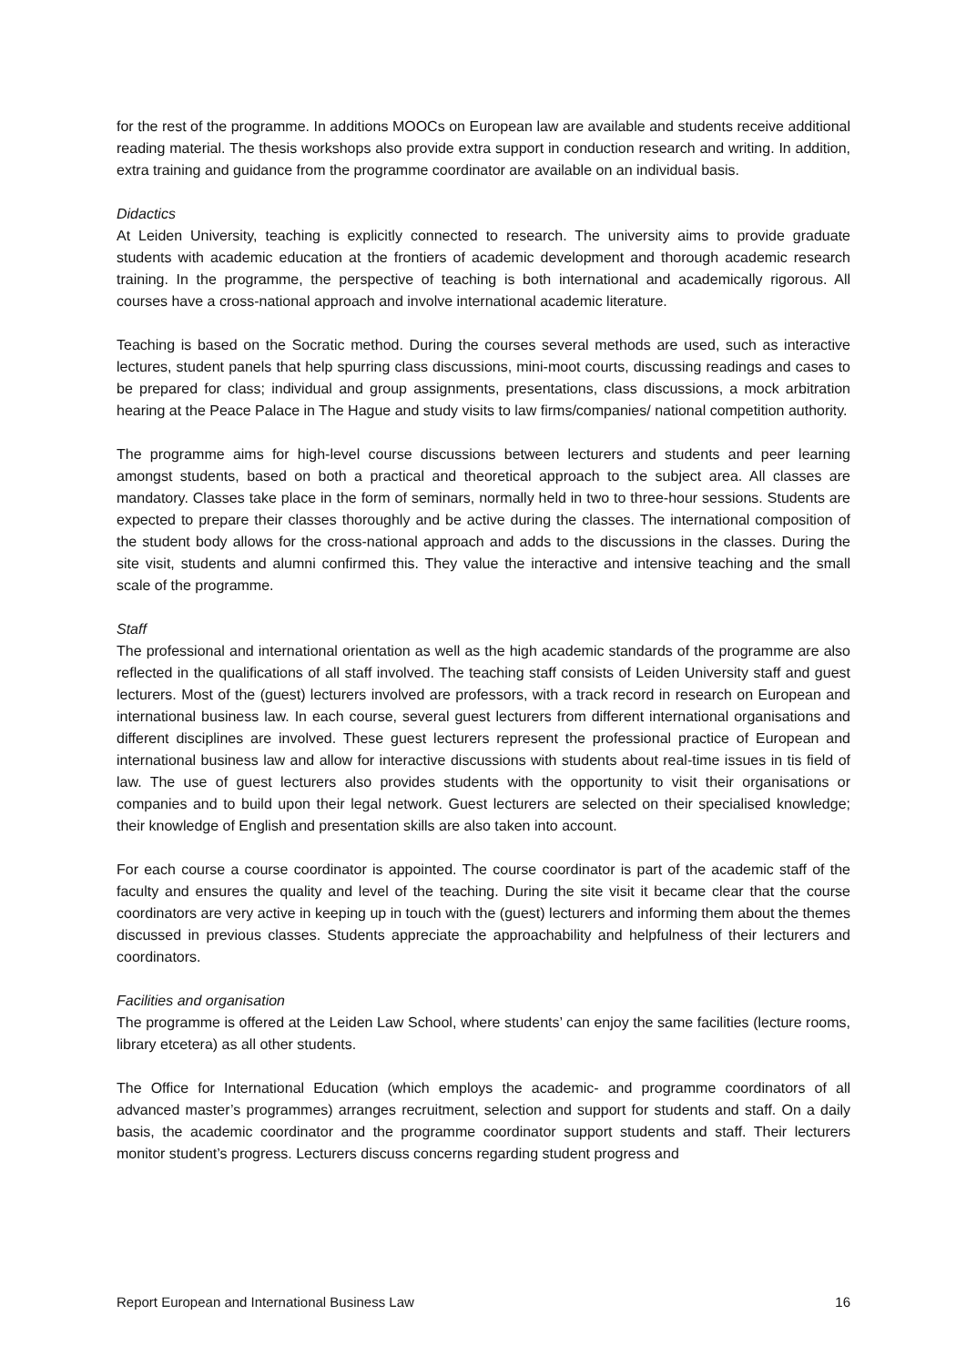for the rest of the programme. In additions MOOCs on European law are available and students receive additional reading material. The thesis workshops also provide extra support in conduction research and writing. In addition, extra training and guidance from the programme coordinator are available on an individual basis.
Didactics
At Leiden University, teaching is explicitly connected to research. The university aims to provide graduate students with academic education at the frontiers of academic development and thorough academic research training. In the programme, the perspective of teaching is both international and academically rigorous. All courses have a cross-national approach and involve international academic literature.
Teaching is based on the Socratic method. During the courses several methods are used, such as interactive lectures, student panels that help spurring class discussions, mini-moot courts, discussing readings and cases to be prepared for class; individual and group assignments, presentations, class discussions, a mock arbitration hearing at the Peace Palace in The Hague and study visits to law firms/companies/ national competition authority.
The programme aims for high-level course discussions between lecturers and students and peer learning amongst students, based on both a practical and theoretical approach to the subject area. All classes are mandatory. Classes take place in the form of seminars, normally held in two to three-hour sessions. Students are expected to prepare their classes thoroughly and be active during the classes. The international composition of the student body allows for the cross-national approach and adds to the discussions in the classes. During the site visit, students and alumni confirmed this. They value the interactive and intensive teaching and the small scale of the programme.
Staff
The professional and international orientation as well as the high academic standards of the programme are also reflected in the qualifications of all staff involved. The teaching staff consists of Leiden University staff and guest lecturers. Most of the (guest) lecturers involved are professors, with a track record in research on European and international business law. In each course, several guest lecturers from different international organisations and different disciplines are involved. These guest lecturers represent the professional practice of European and international business law and allow for interactive discussions with students about real-time issues in tis field of law. The use of guest lecturers also provides students with the opportunity to visit their organisations or companies and to build upon their legal network. Guest lecturers are selected on their specialised knowledge; their knowledge of English and presentation skills are also taken into account.
For each course a course coordinator is appointed. The course coordinator is part of the academic staff of the faculty and ensures the quality and level of the teaching. During the site visit it became clear that the course coordinators are very active in keeping up in touch with the (guest) lecturers and informing them about the themes discussed in previous classes. Students appreciate the approachability and helpfulness of their lecturers and coordinators.
Facilities and organisation
The programme is offered at the Leiden Law School, where students’ can enjoy the same facilities (lecture rooms, library etcetera) as all other students.
The Office for International Education (which employs the academic- and programme coordinators of all advanced master’s programmes) arranges recruitment, selection and support for students and staff. On a daily basis, the academic coordinator and the programme coordinator support students and staff. Their lecturers monitor student’s progress. Lecturers discuss concerns regarding student progress and
Report European and International Business Law 16